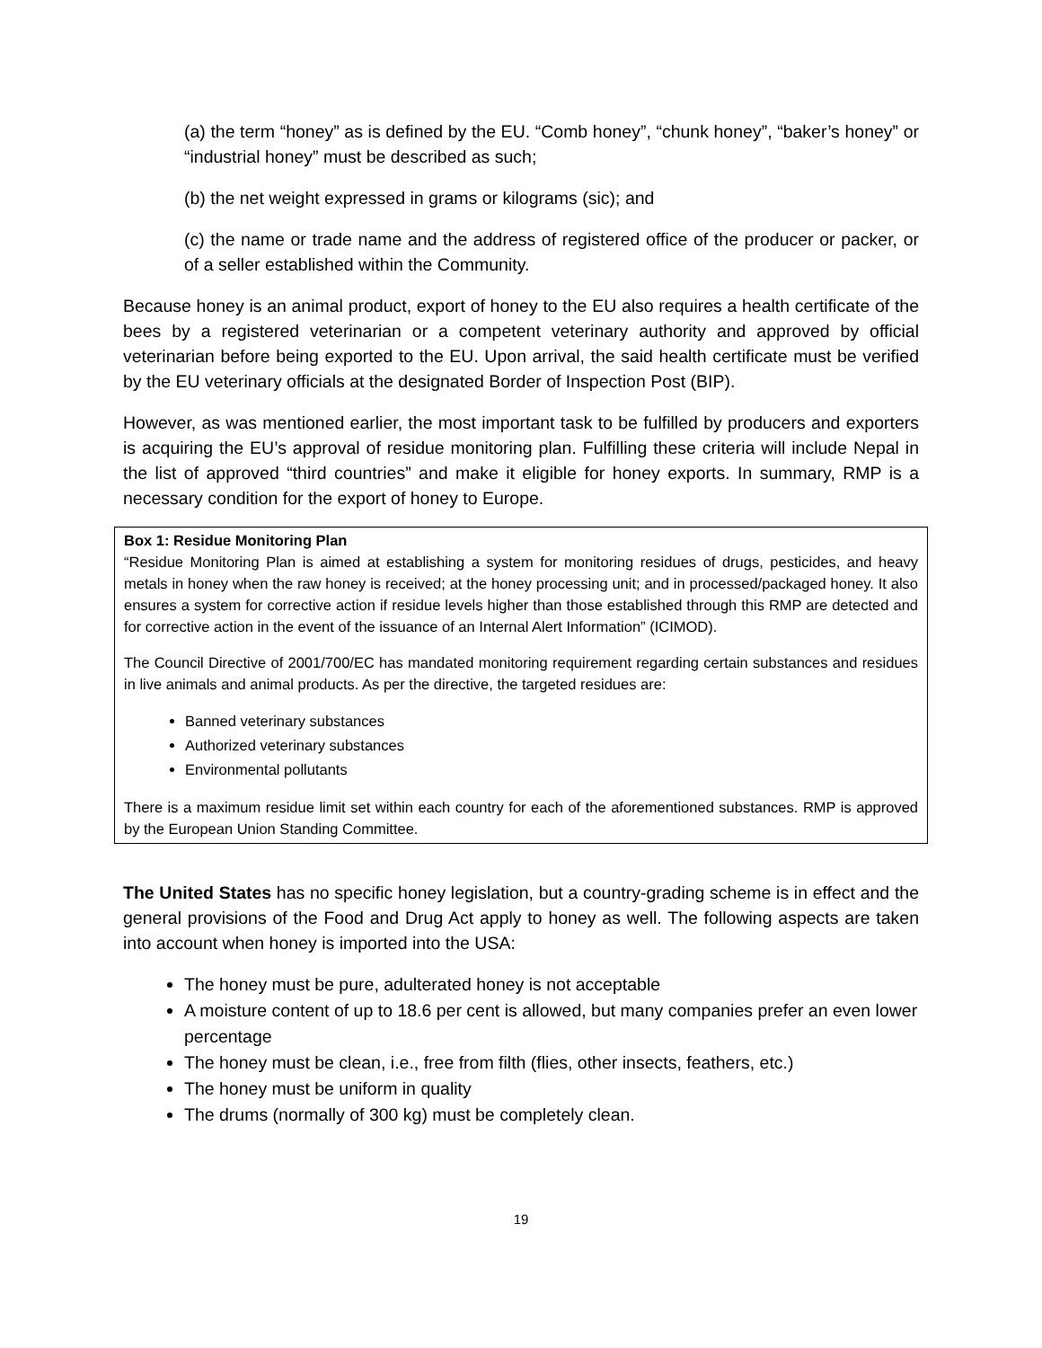(a) the term “honey” as is defined by the EU. “Comb honey”, “chunk honey”, “baker’s honey” or “industrial honey” must be described as such;
(b) the net weight expressed in grams or kilograms (sic); and
(c) the name or trade name and the address of registered office of the producer or packer, or of a seller established within the Community.
Because honey is an animal product, export of honey to the EU also requires a health certificate of the bees by a registered veterinarian or a competent veterinary authority and approved by official veterinarian before being exported to the EU. Upon arrival, the said health certificate must be verified by the EU veterinary officials at the designated Border of Inspection Post (BIP).
However, as was mentioned earlier, the most important task to be fulfilled by producers and exporters is acquiring the EU’s approval of residue monitoring plan. Fulfilling these criteria will include Nepal in the list of approved “third countries” and make it eligible for honey exports. In summary, RMP is a necessary condition for the export of honey to Europe.
Box 1: Residue Monitoring Plan
“Residue Monitoring Plan is aimed at establishing a system for monitoring residues of drugs, pesticides, and heavy metals in honey when the raw honey is received; at the honey processing unit; and in processed/packaged honey. It also ensures a system for corrective action if residue levels higher than those established through this RMP are detected and for corrective action in the event of the issuance of an Internal Alert Information” (ICIMOD).
The Council Directive of 2001/700/EC has mandated monitoring requirement regarding certain substances and residues in live animals and animal products. As per the directive, the targeted residues are:
Banned veterinary substances
Authorized veterinary substances
Environmental pollutants
There is a maximum residue limit set within each country for each of the aforementioned substances. RMP is approved by the European Union Standing Committee.
The United States has no specific honey legislation, but a country-grading scheme is in effect and the general provisions of the Food and Drug Act apply to honey as well. The following aspects are taken into account when honey is imported into the USA:
The honey must be pure, adulterated honey is not acceptable
A moisture content of up to 18.6 per cent is allowed, but many companies prefer an even lower percentage
The honey must be clean, i.e., free from filth (flies, other insects, feathers, etc.)
The honey must be uniform in quality
The drums (normally of 300 kg) must be completely clean.
19